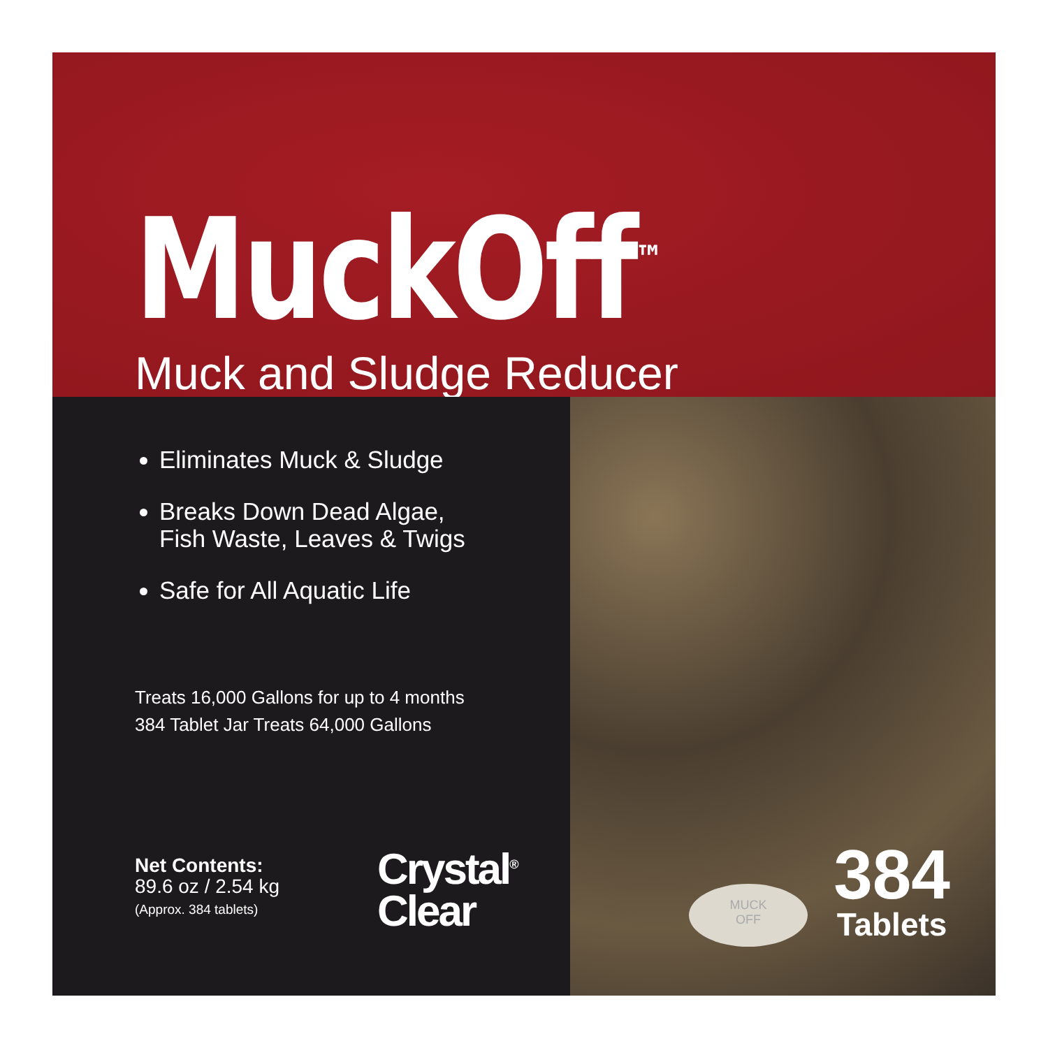MuckOff<sup>™</sup>
Muck and Sludge Reducer
Eliminates Muck & Sludge
Breaks Down Dead Algae,
Fish Waste, Leaves & Twigs
Safe for All Aquatic Life
Treats 16,000 Gallons for up to 4 months
384 Tablet Jar Treats 64,000 Gallons
Net Contents:
89.6 oz / 2.54 kg
(Approx. 384 tablets)
Crystal<sup>®</sup>
Clear
MUCK
OFF
384
Tablets